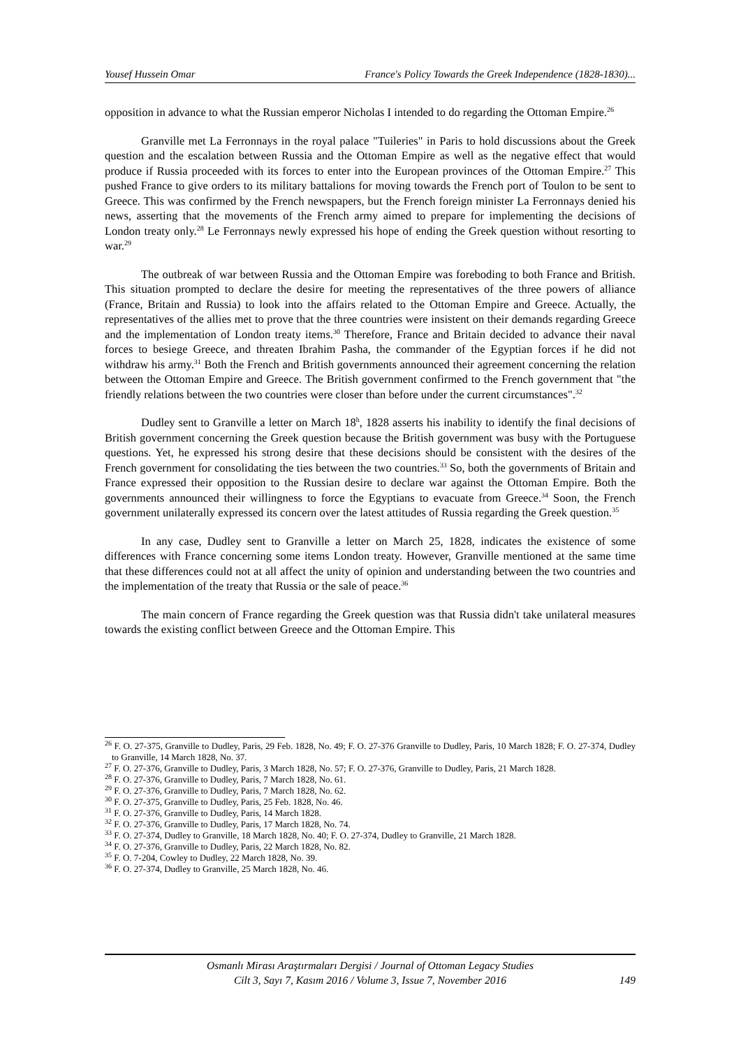Yousef Hussein Omar France's Policy Towards the Greek Independence (1828-1830)...
opposition in advance to what the Russian emperor Nicholas I intended to do regarding the Ottoman Empire.<sup>26</sup>
Granville met La Ferronnays in the royal palace "Tuileries" in Paris to hold discussions about the Greek question and the escalation between Russia and the Ottoman Empire as well as the negative effect that would produce if Russia proceeded with its forces to enter into the European provinces of the Ottoman Empire.<sup>27</sup> This pushed France to give orders to its military battalions for moving towards the French port of Toulon to be sent to Greece. This was confirmed by the French newspapers, but the French foreign minister La Ferronnays denied his news, asserting that the movements of the French army aimed to prepare for implementing the decisions of London treaty only.<sup>28</sup> Le Ferronnays newly expressed his hope of ending the Greek question without resorting to war.<sup>29</sup>
The outbreak of war between Russia and the Ottoman Empire was foreboding to both France and British. This situation prompted to declare the desire for meeting the representatives of the three powers of alliance (France, Britain and Russia) to look into the affairs related to the Ottoman Empire and Greece. Actually, the representatives of the allies met to prove that the three countries were insistent on their demands regarding Greece and the implementation of London treaty items.<sup>30</sup> Therefore, France and Britain decided to advance their naval forces to besiege Greece, and threaten Ibrahim Pasha, the commander of the Egyptian forces if he did not withdraw his army.<sup>31</sup> Both the French and British governments announced their agreement concerning the relation between the Ottoman Empire and Greece. The British government confirmed to the French government that "the friendly relations between the two countries were closer than before under the current circumstances".<sup>32</sup>
Dudley sent to Granville a letter on March 18<sup>h</sup>, 1828 asserts his inability to identify the final decisions of British government concerning the Greek question because the British government was busy with the Portuguese questions. Yet, he expressed his strong desire that these decisions should be consistent with the desires of the French government for consolidating the ties between the two countries.<sup>33</sup> So, both the governments of Britain and France expressed their opposition to the Russian desire to declare war against the Ottoman Empire. Both the governments announced their willingness to force the Egyptians to evacuate from Greece.<sup>34</sup> Soon, the French government unilaterally expressed its concern over the latest attitudes of Russia regarding the Greek question.<sup>35</sup>
In any case, Dudley sent to Granville a letter on March 25, 1828, indicates the existence of some differences with France concerning some items London treaty. However, Granville mentioned at the same time that these differences could not at all affect the unity of opinion and understanding between the two countries and the implementation of the treaty that Russia or the sale of peace.<sup>36</sup>
The main concern of France regarding the Greek question was that Russia didn't take unilateral measures towards the existing conflict between Greece and the Ottoman Empire. This
<sup>26</sup> F. O. 27-375, Granville to Dudley, Paris, 29 Feb. 1828, No. 49; F. O. 27-376 Granville to Dudley, Paris, 10 March 1828; F. O. 27-374, Dudley to Granville, 14 March 1828, No. 37.
<sup>27</sup> F. O. 27-376, Granville to Dudley, Paris, 3 March 1828, No. 57; F. O. 27-376, Granville to Dudley, Paris, 21 March 1828.
<sup>28</sup> F. O. 27-376, Granville to Dudley, Paris, 7 March 1828, No. 61.
<sup>29</sup> F. O. 27-376, Granville to Dudley, Paris, 7 March 1828, No. 62.
<sup>30</sup> F. O. 27-375, Granville to Dudley, Paris, 25 Feb. 1828, No. 46.
<sup>31</sup> F. O. 27-376, Granville to Dudley, Paris, 14 March 1828.
<sup>32</sup> F. O. 27-376, Granville to Dudley, Paris, 17 March 1828, No. 74.
<sup>33</sup> F. O. 27-374, Dudley to Granville, 18 March 1828, No. 40; F. O. 27-374, Dudley to Granville, 21 March 1828.
<sup>34</sup> F. O. 27-376, Granville to Dudley, Paris, 22 March 1828, No. 82.
<sup>35</sup> F. O. 7-204, Cowley to Dudley, 22 March 1828, No. 39.
<sup>36</sup> F. O. 27-374, Dudley to Granville, 25 March 1828, No. 46.
Osmanlı Mirası Araştırmaları Dergisi / Journal of Ottoman Legacy Studies
Cilt 3, Sayı 7, Kasım 2016 / Volume 3, Issue 7, November 2016
149